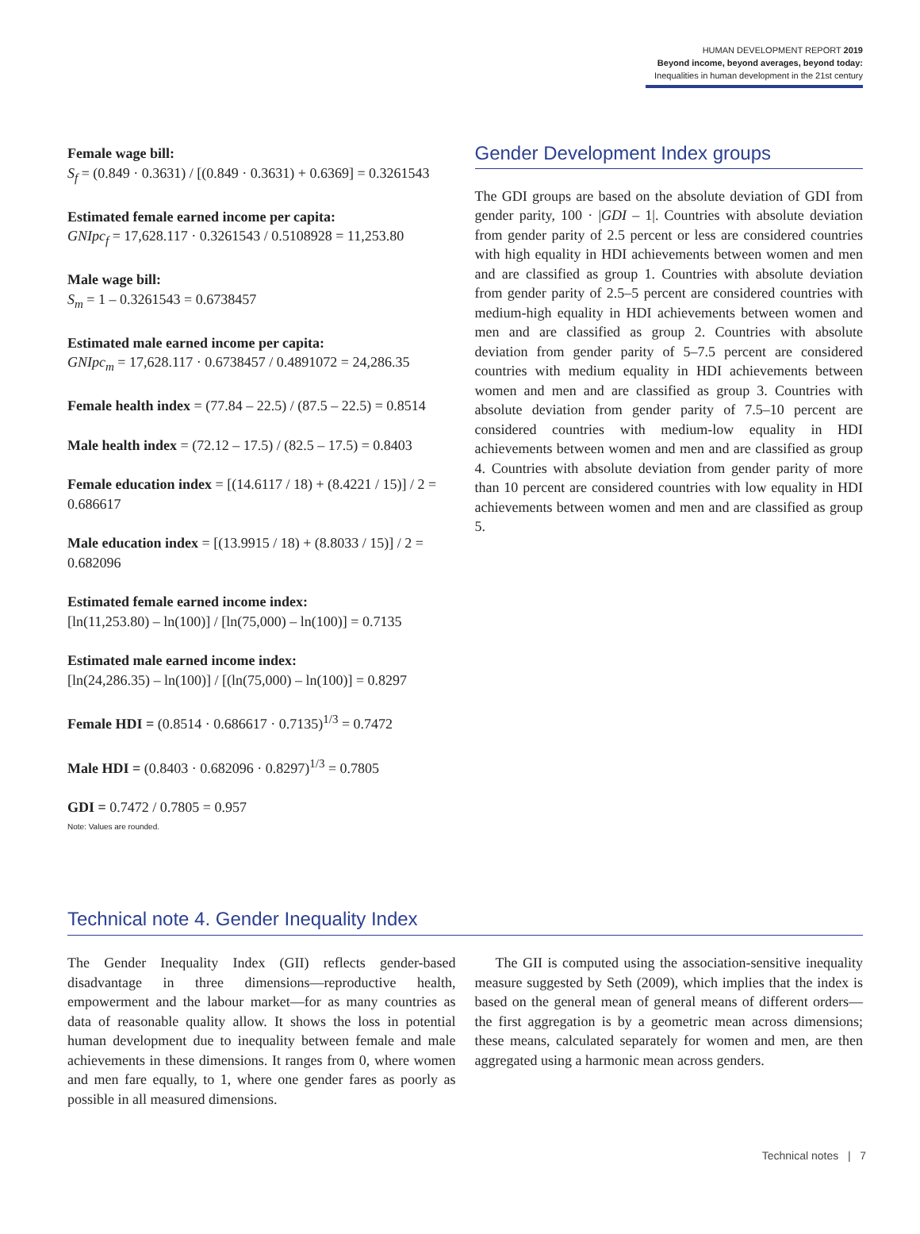HUMAN DEVELOPMENT REPORT 2019
Beyond income, beyond averages, beyond today:
Inequalities in human development in the 21st century
Female wage bill:
S<sub>f</sub> = (0.849 · 0.3631) / [(0.849 · 0.3631) + 0.6369] = 0.3261543
Estimated female earned income per capita:
GNIpc<sub>f</sub> = 17,628.117 · 0.3261543 / 0.5108928 = 11,253.80
Male wage bill:
S<sub>m</sub> = 1 – 0.3261543 = 0.6738457
Estimated male earned income per capita:
GNIpc<sub>m</sub> = 17,628.117 · 0.6738457 / 0.4891072 = 24,286.35
Female health index = (77.84 – 22.5) / (87.5 – 22.5) = 0.8514
Male health index = (72.12 – 17.5) / (82.5 – 17.5) = 0.8403
Female education index = [(14.6117 / 18) + (8.4221 / 15)] / 2 = 0.686617
Male education index = [(13.9915 / 18) + (8.8033 / 15)] / 2 = 0.682096
Estimated female earned income index:
[ln(11,253.80) – ln(100)] / [ln(75,000) – ln(100)] = 0.7135
Estimated male earned income index:
[ln(24,286.35) – ln(100)] / [(ln(75,000) – ln(100)] = 0.8297
Female HDI = (0.8514 · 0.686617 · 0.7135)<sup>1/3</sup> = 0.7472
Male HDI = (0.8403 · 0.682096 · 0.8297)<sup>1/3</sup> = 0.7805
GDI = 0.7472 / 0.7805 = 0.957
Note: Values are rounded.
Gender Development Index groups
The GDI groups are based on the absolute deviation of GDI from gender parity, 100 · |GDI – 1|. Countries with absolute deviation from gender parity of 2.5 percent or less are considered countries with high equality in HDI achievements between women and men and are classified as group 1. Countries with absolute deviation from gender parity of 2.5–5 percent are considered countries with medium-high equality in HDI achievements between women and men and are classified as group 2. Countries with absolute deviation from gender parity of 5–7.5 percent are considered countries with medium equality in HDI achievements between women and men and are classified as group 3. Countries with absolute deviation from gender parity of 7.5–10 percent are considered countries with medium-low equality in HDI achievements between women and men and are classified as group 4. Countries with absolute deviation from gender parity of more than 10 percent are considered countries with low equality in HDI achievements between women and men and are classified as group 5.
Technical note 4. Gender Inequality Index
The Gender Inequality Index (GII) reflects gender-based disadvantage in three dimensions—reproductive health, empowerment and the labour market—for as many countries as data of reasonable quality allow. It shows the loss in potential human development due to inequality between female and male achievements in these dimensions. It ranges from 0, where women and men fare equally, to 1, where one gender fares as poorly as possible in all measured dimensions.
The GII is computed using the association-sensitive inequality measure suggested by Seth (2009), which implies that the index is based on the general mean of general means of different orders—the first aggregation is by a geometric mean across dimensions; these means, calculated separately for women and men, are then aggregated using a harmonic mean across genders.
Technical notes | 7